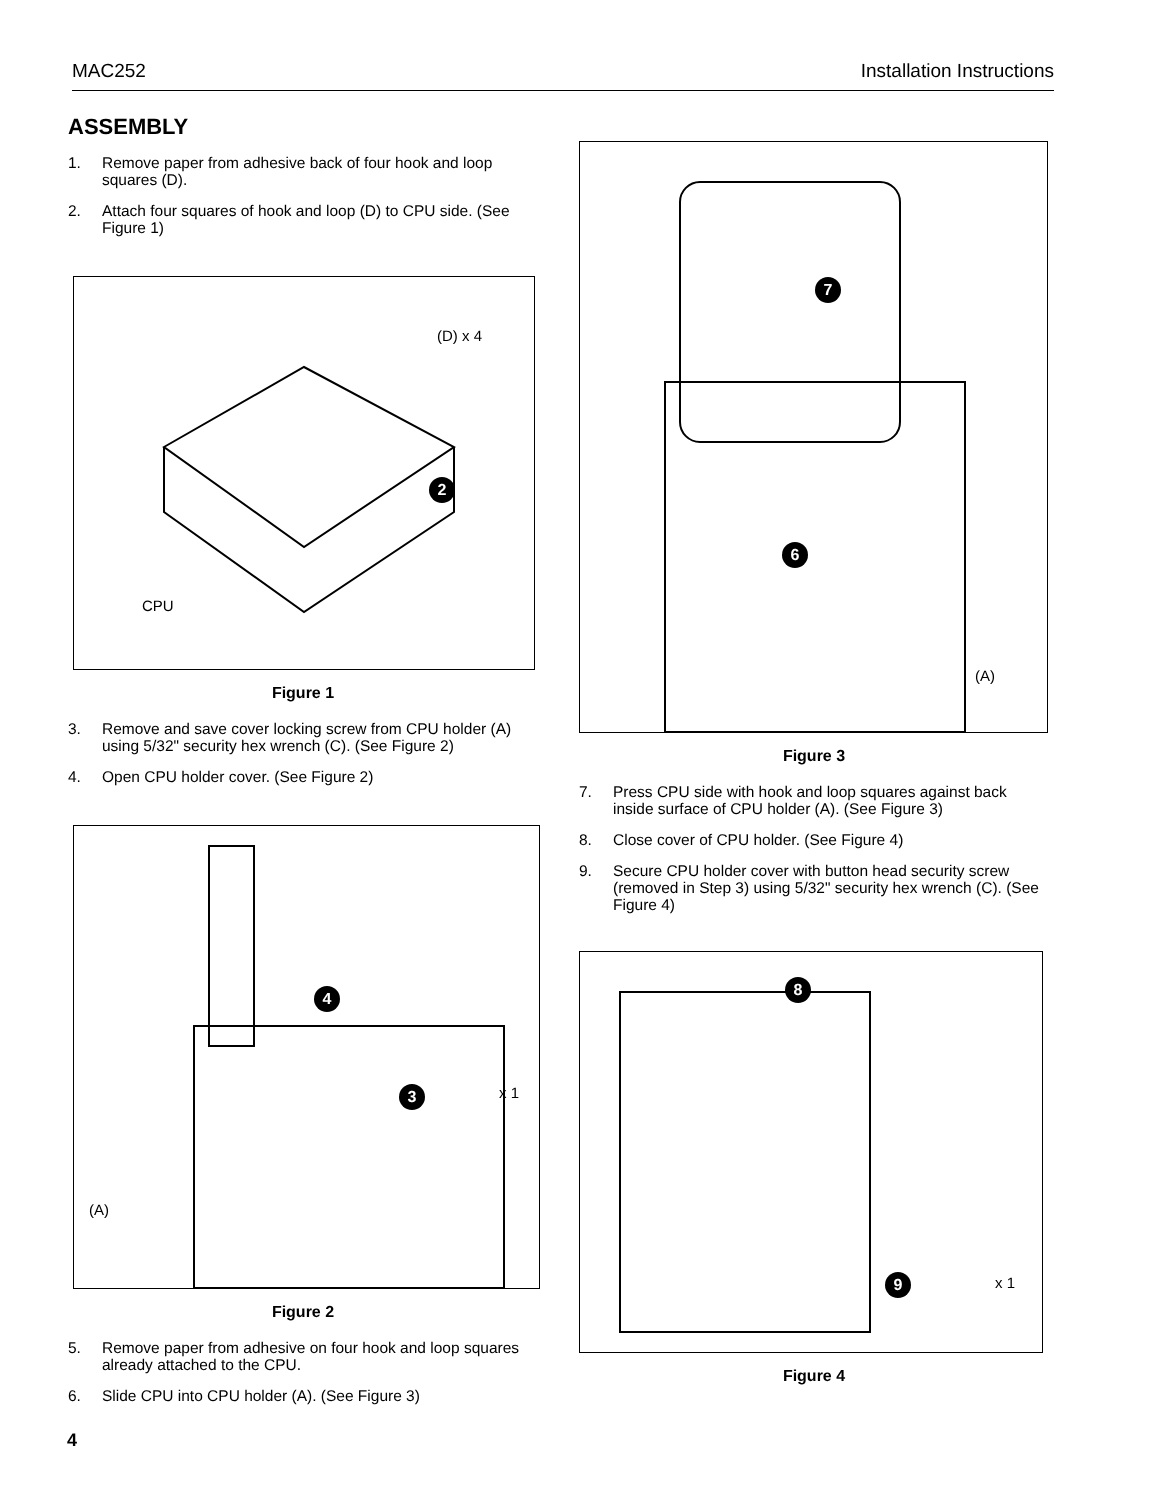MAC252 Installation Instructions
ASSEMBLY
1. Remove paper from adhesive back of four hook and loop squares (D).
2. Attach four squares of hook and loop (D) to CPU side. (See Figure 1)
(D) x 4
2
CPU
Figure 1
3. Remove and save cover locking screw from CPU holder (A) using 5/32" security hex wrench (C). (See Figure 2)
4. Open CPU holder cover. (See Figure 2)
4
3 x 1
(A)
Figure 2
5. Remove paper from adhesive on four hook and loop squares already attached to the CPU.
6. Slide CPU into CPU holder (A). (See Figure 3)
7
6
(A)
Figure 3
7. Press CPU side with hook and loop squares against back inside surface of CPU holder (A). (See Figure 3)
8. Close cover of CPU holder. (See Figure 4)
9. Secure CPU holder cover with button head security screw (removed in Step 3) using 5/32" security hex wrench (C). (See Figure 4)
8
9 x 1
Figure 4
4